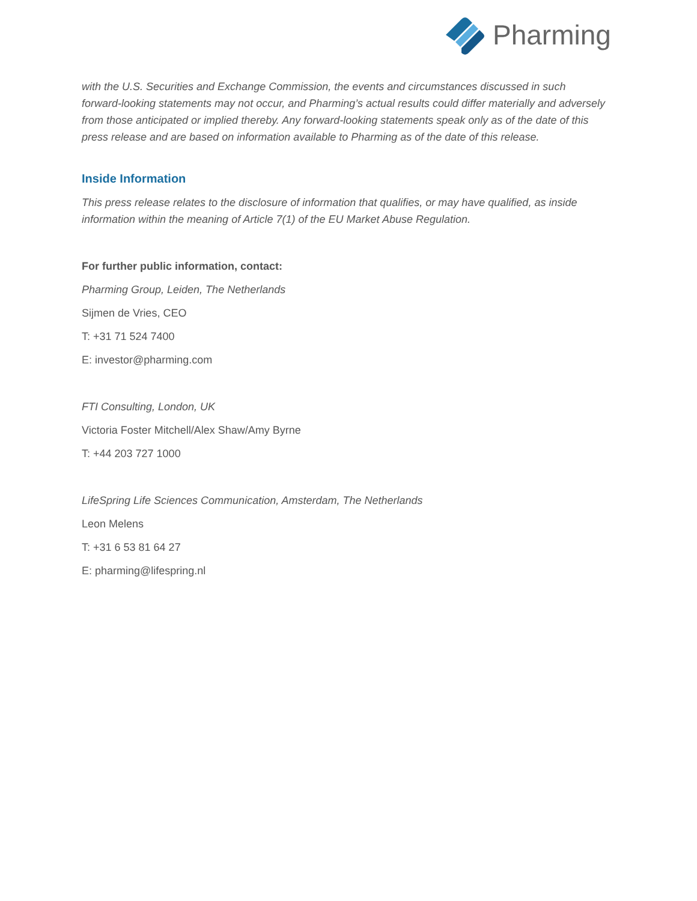Pharming
with the U.S. Securities and Exchange Commission, the events and circumstances discussed in such forward-looking statements may not occur, and Pharming’s actual results could differ materially and adversely from those anticipated or implied thereby. Any forward-looking statements speak only as of the date of this press release and are based on information available to Pharming as of the date of this release.
Inside Information
This press release relates to the disclosure of information that qualifies, or may have qualified, as inside information within the meaning of Article 7(1) of the EU Market Abuse Regulation.
For further public information, contact:
Pharming Group, Leiden, The Netherlands
Sijmen de Vries, CEO
T: +31 71 524 7400
E: investor@pharming.com
FTI Consulting, London, UK
Victoria Foster Mitchell/Alex Shaw/Amy Byrne
T: +44 203 727 1000
LifeSpring Life Sciences Communication, Amsterdam, The Netherlands
Leon Melens
T: +31 6 53 81 64 27
E: pharming@lifespring.nl